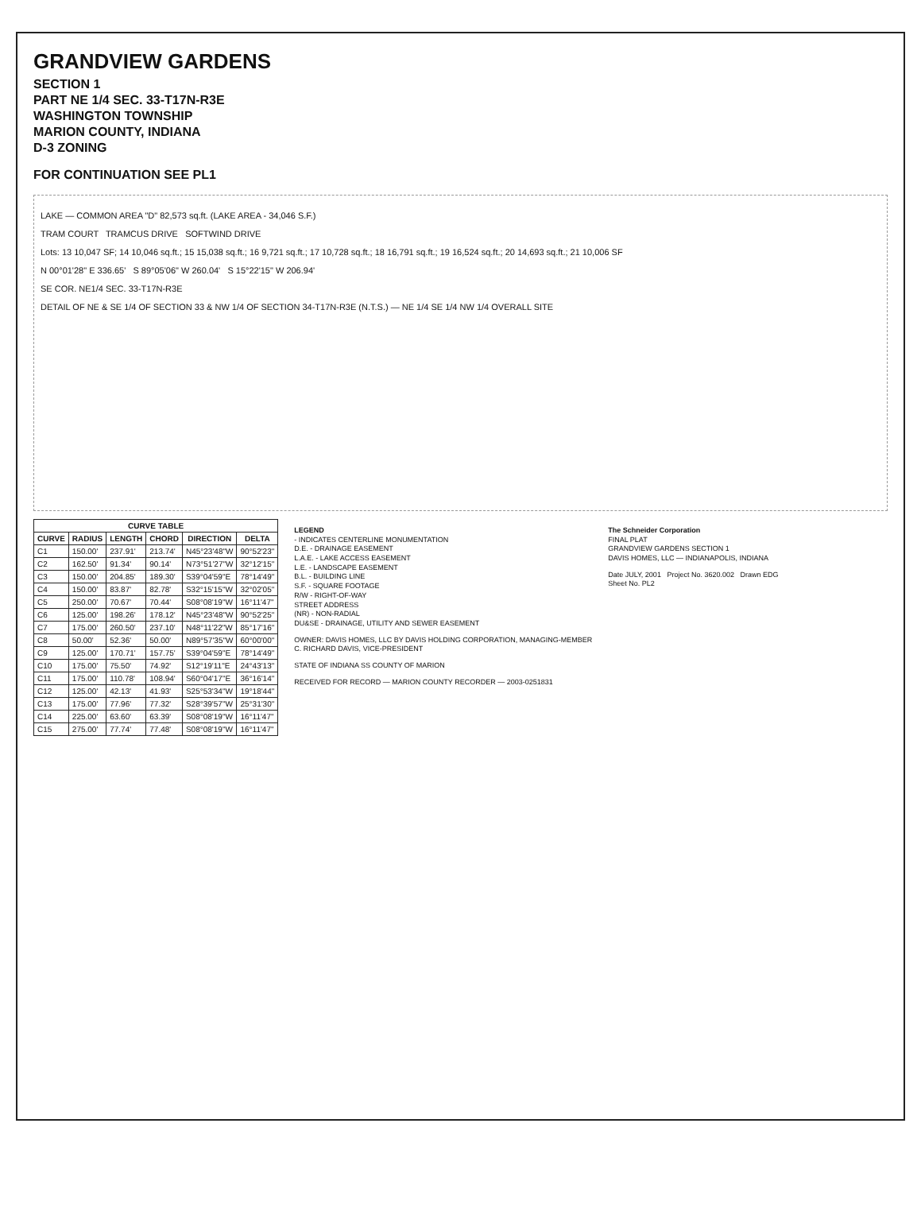GRANDVIEW GARDENS
SECTION 1
PART NE 1/4 SEC. 33-T17N-R3E
WASHINGTON TOWNSHIP
MARION COUNTY, INDIANA
D-3 ZONING
FOR CONTINUATION SEE PL1
LAKE — COMMON AREA "D" 82,573 sq.ft. (LAKE AREA - 34,046 S.F.)
TRAM COURT TRAMCUS DRIVE SOFTWIND DRIVE
Lots: 13 10,047 SF; 14 10,046 sq.ft.; 15 15,038 sq.ft.; 16 9,721 sq.ft.; 17 10,728 sq.ft.; 18 16,791 sq.ft.; 19 16,524 sq.ft.; 20 14,693 sq.ft.; 21 10,006 SF
N 00°01'28" E 336.65' S 89°05'06" W 260.04' S 15°22'15" W 206.94'
SE COR. NE1/4 SEC. 33-T17N-R3E
DETAIL OF NE & SE 1/4 OF SECTION 33 & NW 1/4 OF SECTION 34-T17N-R3E (N.T.S.) — NE 1/4 SE 1/4 NW 1/4 OVERALL SITE
| CURVE TABLE | | | | | |
| --- | --- | --- | --- | --- | --- |
| CURVE | RADIUS | LENGTH | CHORD | DIRECTION | DELTA |
| C1 | 150.00' | 237.91' | 213.74' | N45°23'48"W | 90°52'23" |
| C2 | 162.50' | 91.34' | 90.14' | N73°51'27"W | 32°12'15" |
| C3 | 150.00' | 204.85' | 189.30' | S39°04'59"E | 78°14'49" |
| C4 | 150.00' | 83.87' | 82.78' | S32°15'15"W | 32°02'05" |
| C5 | 250.00' | 70.67' | 70.44' | S08°08'19"W | 16°11'47" |
| C6 | 125.00' | 198.26' | 178.12' | N45°23'48"W | 90°52'25" |
| C7 | 175.00' | 260.50' | 237.10' | N48°11'22"W | 85°17'16" |
| C8 | 50.00' | 52.36' | 50.00' | N89°57'35"W | 60°00'00" |
| C9 | 125.00' | 170.71' | 157.75' | S39°04'59"E | 78°14'49" |
| C10 | 175.00' | 75.50' | 74.92' | S12°19'11"E | 24°43'13" |
| C11 | 175.00' | 110.78' | 108.94' | S60°04'17"E | 36°16'14" |
| C12 | 125.00' | 42.13' | 41.93' | S25°53'34"W | 19°18'44" |
| C13 | 175.00' | 77.96' | 77.32' | S28°39'57"W | 25°31'30" |
| C14 | 225.00' | 63.60' | 63.39' | S08°08'19"W | 16°11'47" |
| C15 | 275.00' | 77.74' | 77.48' | S08°08'19"W | 16°11'47" |
LEGEND
- INDICATES CENTERLINE MONUMENTATION
D.E. - DRAINAGE EASEMENT
L.A.E. - LAKE ACCESS EASEMENT
L.E. - LANDSCAPE EASEMENT
B.L. - BUILDING LINE
S.F. - SQUARE FOOTAGE
R/W - RIGHT-OF-WAY
STREET ADDRESS
(NR) - NON-RADIAL
DU&SE - DRAINAGE, UTILITY AND SEWER EASEMENT
OWNER: DAVIS HOMES, LLC BY DAVIS HOLDING CORPORATION, MANAGING-MEMBER
C. RICHARD DAVIS, VICE-PRESIDENT
STATE OF INDIANA SS COUNTY OF MARION
RECEIVED FOR RECORD — MARION COUNTY RECORDER — 2003-0251831
The Schneider Corporation
FINAL PLAT
GRANDVIEW GARDENS SECTION 1
DAVIS HOMES, LLC — INDIANAPOLIS, INDIANA
Date JULY, 2001 Project No. 3620.002 Drawn EDG
Sheet No. PL2